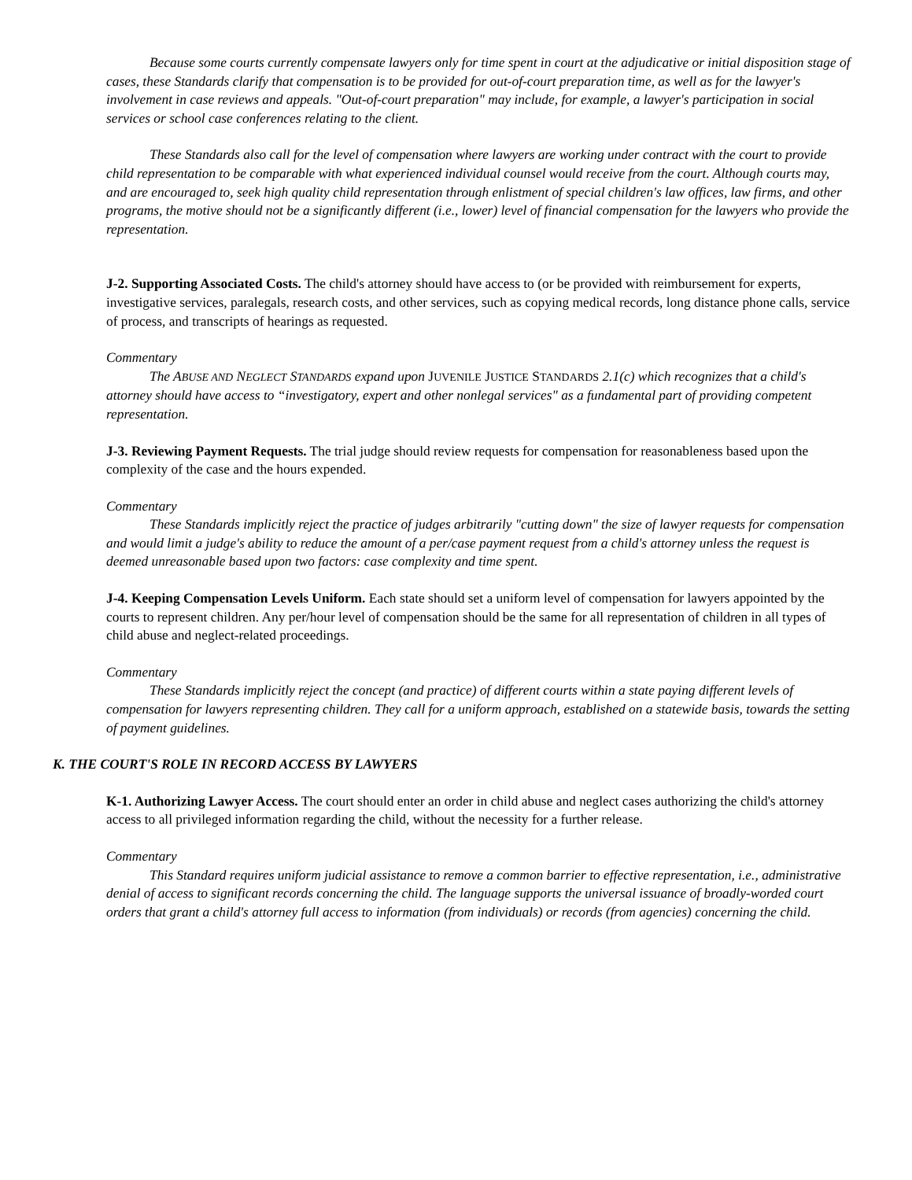Because some courts currently compensate lawyers only for time spent in court at the adjudicative or initial disposition stage of cases, these Standards clarify that compensation is to be provided for out-of-court preparation time, as well as for the lawyer's involvement in case reviews and appeals. "Out-of-court preparation" may include, for example, a lawyer's participation in social services or school case conferences relating to the client.
These Standards also call for the level of compensation where lawyers are working under contract with the court to provide child representation to be comparable with what experienced individual counsel would receive from the court. Although courts may, and are encouraged to, seek high quality child representation through enlistment of special children's law offices, law firms, and other programs, the motive should not be a significantly different (i.e., lower) level of financial compensation for the lawyers who provide the representation.
J-2. Supporting Associated Costs. The child's attorney should have access to (or be provided with reimbursement for experts, investigative services, paralegals, research costs, and other services, such as copying medical records, long distance phone calls, service of process, and transcripts of hearings as requested.
Commentary
The ABUSE AND NEGLECT STANDARDS expand upon JUVENILE JUSTICE STANDARDS 2.1(c) which recognizes that a child's attorney should have access to “investigatory, expert and other nonlegal services" as a fundamental part of providing competent representation.
J-3. Reviewing Payment Requests. The trial judge should review requests for compensation for reasonableness based upon the complexity of the case and the hours expended.
Commentary
These Standards implicitly reject the practice of judges arbitrarily "cutting down" the size of lawyer requests for compensation and would limit a judge's ability to reduce the amount of a per/case payment request from a child's attorney unless the request is deemed unreasonable based upon two factors: case complexity and time spent.
J-4. Keeping Compensation Levels Uniform. Each state should set a uniform level of compensation for lawyers appointed by the courts to represent children. Any per/hour level of compensation should be the same for all representation of children in all types of child abuse and neglect-related proceedings.
Commentary
These Standards implicitly reject the concept (and practice) of different courts within a state paying different levels of compensation for lawyers representing children. They call for a uniform approach, established on a statewide basis, towards the setting of payment guidelines.
K. THE COURT'S ROLE IN RECORD ACCESS BY LAWYERS
K-1. Authorizing Lawyer Access. The court should enter an order in child abuse and neglect cases authorizing the child's attorney access to all privileged information regarding the child, without the necessity for a further release.
Commentary
This Standard requires uniform judicial assistance to remove a common barrier to effective representation, i.e., administrative denial of access to significant records concerning the child. The language supports the universal issuance of broadly-worded court orders that grant a child's attorney full access to information (from individuals) or records (from agencies) concerning the child.